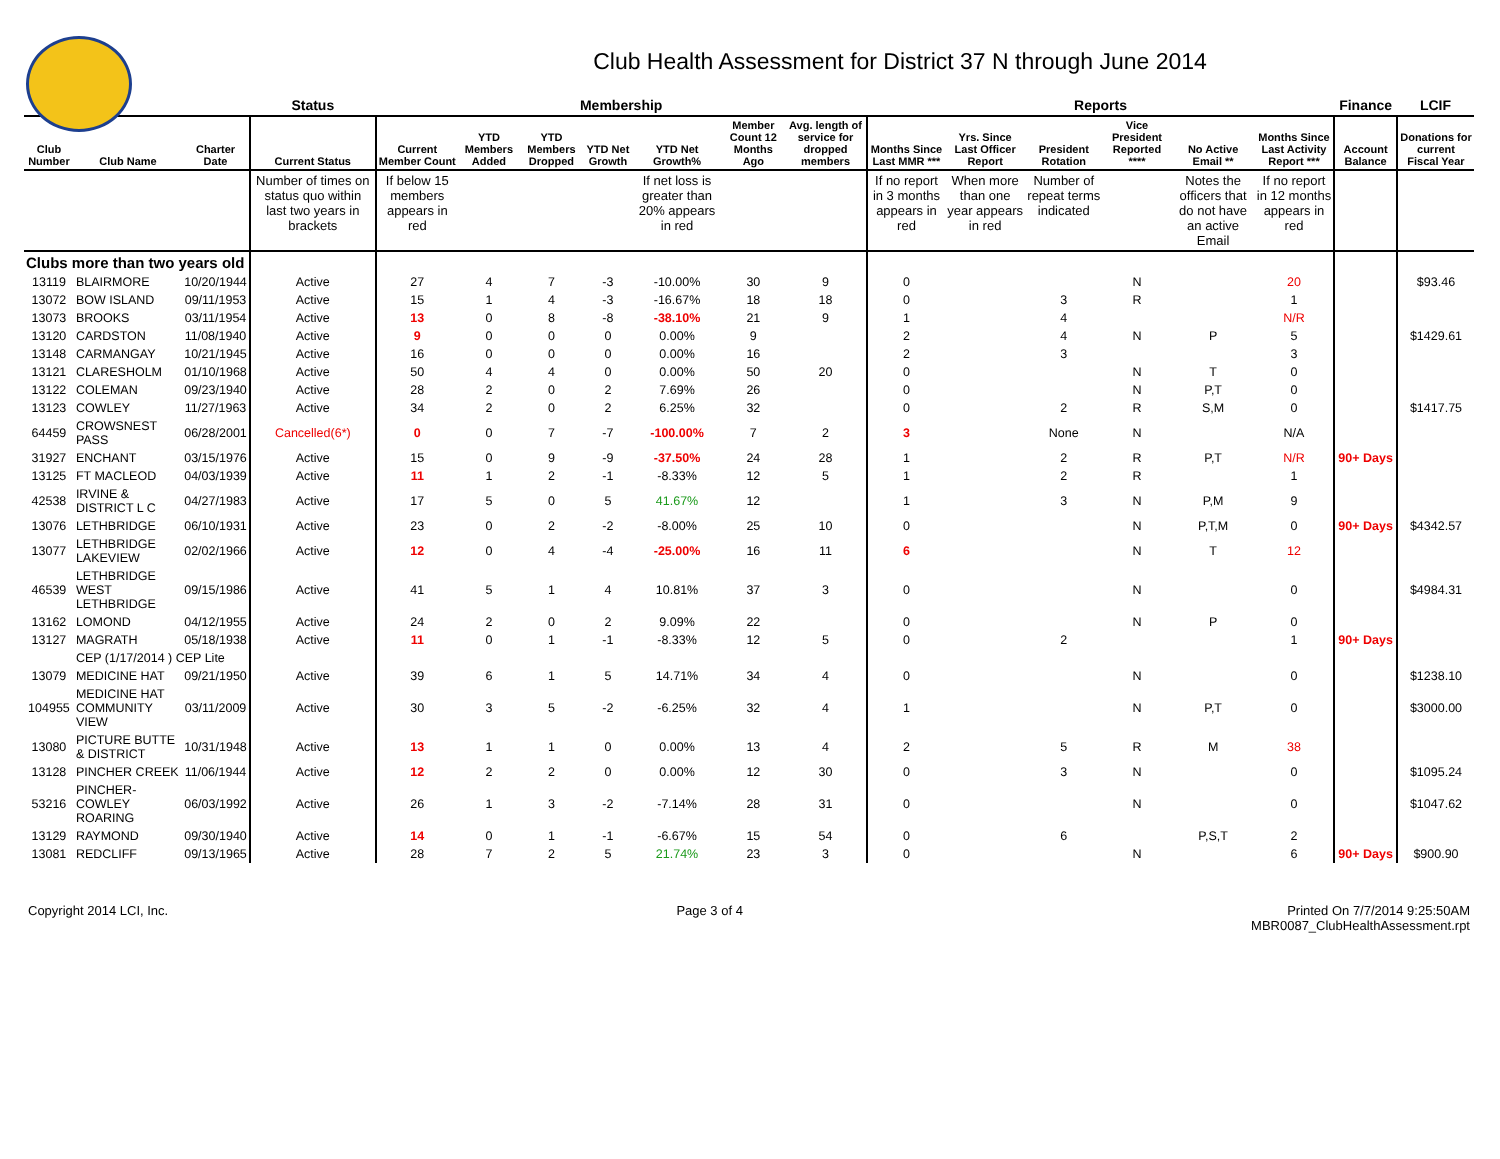Club Health Assessment for District 37 N through June 2014
| | | | Status | Membership | | | | | | | Reports | | | | | | Finance | LCIF |
| --- | --- | --- | --- | --- | --- | --- | --- | --- | --- | --- | --- | --- | --- | --- | --- | --- | --- | --- |
| Club Number | Club Name | Charter Date | Current Status | Current Member Count | YTD Members Added | YTD Members Dropped | YTD Net Growth | YTD Net Growth% | Member Count 12 Months Ago | Avg. length of service for dropped members | Months Since Last MMR *** | Yrs. Since Last Officer Report | President Rotation | Vice President Reported **** | No Active Email ** | Months Since Last Activity Report *** | Account Balance | Donations for current Fiscal Year |
| | | | Number of times on status quo within last two years in brackets | If below 15 members appears in red | | | | If net loss is greater than 20% appears in red | | | If no report in 3 months appears in red | When more than one year appears in red | Number of repeat terms indicated | | Notes the officers that do not have an active Email | If no report in 12 months appears in red | | |
| Clubs more than two years old | | | | | | | | | | | | | | | | | | |
| 13119 | BLAIRMORE | 10/20/1944 | Active | 27 | 4 | 7 | -3 | -10.00% | 30 | 9 | 0 | | | N | | 20 | | $93.46 |
| 13072 | BOW ISLAND | 09/11/1953 | Active | 15 | 1 | 4 | -3 | -16.67% | 18 | 18 | 0 | | 3 | R | | 1 | | |
| 13073 | BROOKS | 03/11/1954 | Active | 13 | 0 | 8 | -8 | -38.10% | 21 | 9 | 1 | | 4 | | | N/R | | |
| 13120 | CARDSTON | 11/08/1940 | Active | 9 | 0 | 0 | 0 | 0.00% | 9 | | 2 | | 4 | N | P | 5 | | $1429.61 |
| 13148 | CARMANGAY | 10/21/1945 | Active | 16 | 0 | 0 | 0 | 0.00% | 16 | | 2 | | 3 | | | 3 | | |
| 13121 | CLARESHOLM | 01/10/1968 | Active | 50 | 4 | 4 | 0 | 0.00% | 50 | 20 | 0 | | | N | T | 0 | | |
| 13122 | COLEMAN | 09/23/1940 | Active | 28 | 2 | 0 | 2 | 7.69% | 26 | | 0 | | | N | P,T | 0 | | |
| 13123 | COWLEY | 11/27/1963 | Active | 34 | 2 | 0 | 2 | 6.25% | 32 | | 0 | | 2 | R | S,M | 0 | | $1417.75 |
| 64459 | CROWSNEST PASS | 06/28/2001 | Cancelled(6*) | 0 | 0 | 7 | -7 | -100.00% | 7 | 2 | 3 | | None | N | | N/A | | |
| 31927 | ENCHANT | 03/15/1976 | Active | 15 | 0 | 9 | -9 | -37.50% | 24 | 28 | 1 | | 2 | R | P,T | N/R | 90+ Days | |
| 13125 | FT MACLEOD | 04/03/1939 | Active | 11 | 1 | 2 | -1 | -8.33% | 12 | 5 | 1 | | 2 | R | | 1 | | |
| 42538 | IRVINE & DISTRICT L C | 04/27/1983 | Active | 17 | 5 | 0 | 5 | 41.67% | 12 | | 1 | | 3 | N | P,M | 9 | | |
| 13076 | LETHBRIDGE | 06/10/1931 | Active | 23 | 0 | 2 | -2 | -8.00% | 25 | 10 | 0 | | | N | P,T,M | 0 | 90+ Days | $4342.57 |
| 13077 | LETHBRIDGE LAKEVIEW | 02/02/1966 | Active | 12 | 0 | 4 | -4 | -25.00% | 16 | 11 | 6 | | | N | T | 12 | | |
| 46539 | LETHBRIDGE WEST LETHBRIDGE | 09/15/1986 | Active | 41 | 5 | 1 | 4 | 10.81% | 37 | 3 | 0 | | | N | | 0 | | $4984.31 |
| 13162 | LOMOND | 04/12/1955 | Active | 24 | 2 | 0 | 2 | 9.09% | 22 | | 0 | | | N | P | 0 | | |
| 13127 | MAGRATH | 05/18/1938 | Active | 11 | 0 | 1 | -1 | -8.33% | 12 | 5 | 0 | | 2 | | | 1 | 90+ Days | |
| | CEP (1/17/2014 ) CEP Lite | | | | | | | | | | | | | | | | | |
| 13079 | MEDICINE HAT | 09/21/1950 | Active | 39 | 6 | 1 | 5 | 14.71% | 34 | 4 | 0 | | | N | | 0 | | $1238.10 |
| 104955 | MEDICINE HAT COMMUNITY VIEW | 03/11/2009 | Active | 30 | 3 | 5 | -2 | -6.25% | 32 | 4 | 1 | | | N | P,T | 0 | | $3000.00 |
| 13080 | PICTURE BUTTE & DISTRICT | 10/31/1948 | Active | 13 | 1 | 1 | 0 | 0.00% | 13 | 4 | 2 | | 5 | R | M | 38 | | |
| 13128 | PINCHER CREEK | 11/06/1944 | Active | 12 | 2 | 2 | 0 | 0.00% | 12 | 30 | 0 | | 3 | N | | 0 | | $1095.24 |
| 53216 | PINCHER-COWLEY ROARING | 06/03/1992 | Active | 26 | 1 | 3 | -2 | -7.14% | 28 | 31 | 0 | | | N | | 0 | | $1047.62 |
| 13129 | RAYMOND | 09/30/1940 | Active | 14 | 0 | 1 | -1 | -6.67% | 15 | 54 | 0 | | 6 | | P,S,T | 2 | | |
| 13081 | REDCLIFF | 09/13/1965 | Active | 28 | 7 | 2 | 5 | 21.74% | 23 | 3 | 0 | | | N | | 6 | 90+ Days | $900.90 |
Copyright 2014 LCI, Inc. Page 3 of 4 Printed On 7/7/2014 9:25:50AM
MBR0087_ClubHealthAssessment.rpt